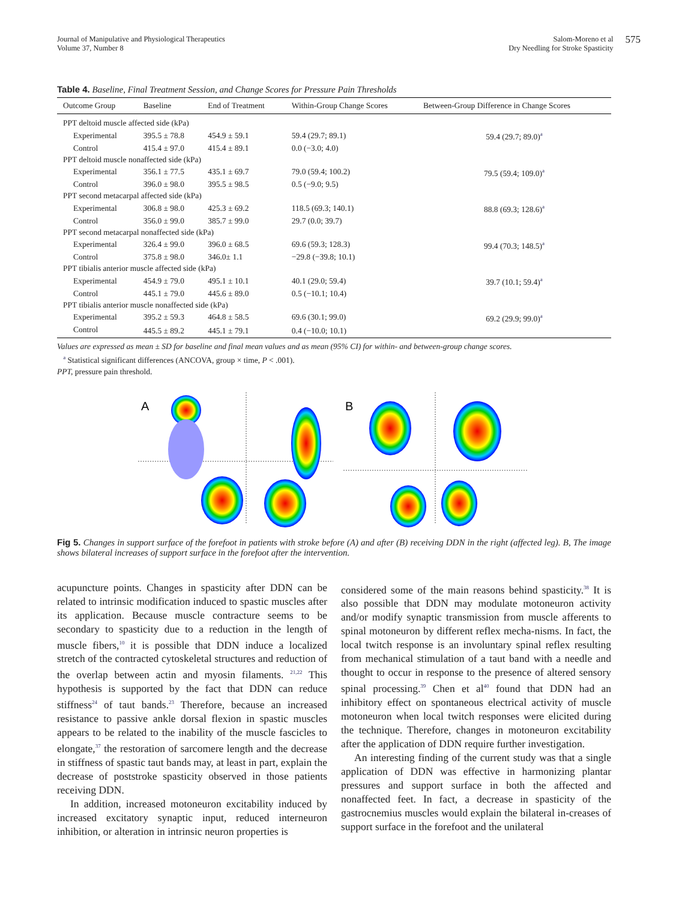Journal of Manipulative and Physiological Therapeutics
Volume 37, Number 8
Salom-Moreno et al
Dry Needling for Stroke Spasticity
575
Table 4. Baseline, Final Treatment Session, and Change Scores for Pressure Pain Thresholds
| Outcome Group | Baseline | End of Treatment | Within-Group Change Scores | Between-Group Difference in Change Scores |
| --- | --- | --- | --- | --- |
| PPT deltoid muscle affected side (kPa) | | | | |
| Experimental | 395.5 ± 78.8 | 454.9 ± 59.1 | 59.4 (29.7; 89.1) | 59.4 (29.7; 89.0)<sup>a</sup> |
| Control | 415.4 ± 97.0 | 415.4 ± 89.1 | 0.0 (−3.0; 4.0) | |
| PPT deltoid muscle nonaffected side (kPa) | | | | |
| Experimental | 356.1 ± 77.5 | 435.1 ± 69.7 | 79.0 (59.4; 100.2) | 79.5 (59.4; 109.0)<sup>a</sup> |
| Control | 396.0 ± 98.0 | 395.5 ± 98.5 | 0.5 (−9.0; 9.5) | |
| PPT second metacarpal affected side (kPa) | | | | |
| Experimental | 306.8 ± 98.0 | 425.3 ± 69.2 | 118.5 (69.3; 140.1) | 88.8 (69.3; 128.6)<sup>a</sup> |
| Control | 356.0 ± 99.0 | 385.7 ± 99.0 | 29.7 (0.0; 39.7) | |
| PPT second metacarpal nonaffected side (kPa) | | | | |
| Experimental | 326.4 ± 99.0 | 396.0 ± 68.5 | 69.6 (59.3; 128.3) | 99.4 (70.3; 148.5)<sup>a</sup> |
| Control | 375.8 ± 98.0 | 346.0± 1.1 | −29.8 (−39.8; 10.1) | |
| PPT tibialis anterior muscle affected side (kPa) | | | | |
| Experimental | 454.9 ± 79.0 | 495.1 ± 10.1 | 40.1 (29.0; 59.4) | 39.7 (10.1; 59.4)<sup>a</sup> |
| Control | 445.1 ± 79.0 | 445.6 ± 89.0 | 0.5 (−10.1; 10.4) | |
| PPT tibialis anterior muscle nonaffected side (kPa) | | | | |
| Experimental | 395.2 ± 59.3 | 464.8 ± 58.5 | 69.6 (30.1; 99.0) | 69.2 (29.9; 99.0)<sup>a</sup> |
| Control | 445.5 ± 89.2 | 445.1 ± 79.1 | 0.4 (−10.0; 10.1) | |
Values are expressed as mean ± SD for baseline and final mean values and as mean (95% CI) for within- and between-group change scores.
<sup>a</sup> Statistical significant differences (ANCOVA, group × time, P < .001).
PPT, pressure pain threshold.
A
B
Fig 5. Changes in support surface of the forefoot in patients with stroke before (A) and after (B) receiving DDN in the right (affected leg). B, The image shows bilateral increases of support surface in the forefoot after the intervention.
acupuncture points. Changes in spasticity after DDN can be related to intrinsic modification induced to spastic muscles after its application. Because muscle contracture seems to be secondary to spasticity due to a reduction in the length of muscle fibers,<sup>10</sup> it is possible that DDN induce a localized stretch of the contracted cytoskeletal structures and reduction of the overlap between actin and myosin filaments. <sup>21,22</sup> This hypothesis is supported by the fact that DDN can reduce stiffness<sup>24</sup> of taut bands.<sup>23</sup> Therefore, because an increased resistance to passive ankle dorsal flexion in spastic muscles appears to be related to the inability of the muscle fascicles to elongate,<sup>37</sup> the restoration of sarcomere length and the decrease in stiffness of spastic taut bands may, at least in part, explain the decrease of poststroke spasticity observed in those patients receiving DDN.
In addition, increased motoneuron excitability induced by increased excitatory synaptic input, reduced interneuron inhibition, or alteration in intrinsic neuron properties is
considered some of the main reasons behind spasticity.<sup>38</sup> It is also possible that DDN may modulate motoneuron activity and/or modify synaptic transmission from muscle afferents to spinal motoneuron by different reflex mecha-nisms. In fact, the local twitch response is an involuntary spinal reflex resulting from mechanical stimulation of a taut band with a needle and thought to occur in response to the presence of altered sensory spinal processing.<sup>39</sup> Chen et al<sup>40</sup> found that DDN had an inhibitory effect on spontaneous electrical activity of muscle motoneuron when local twitch responses were elicited during the technique. Therefore, changes in motoneuron excitability after the application of DDN require further investigation.
An interesting finding of the current study was that a single application of DDN was effective in harmonizing plantar pressures and support surface in both the affected and nonaffected feet. In fact, a decrease in spasticity of the gastrocnemius muscles would explain the bilateral in-creases of support surface in the forefoot and the unilateral